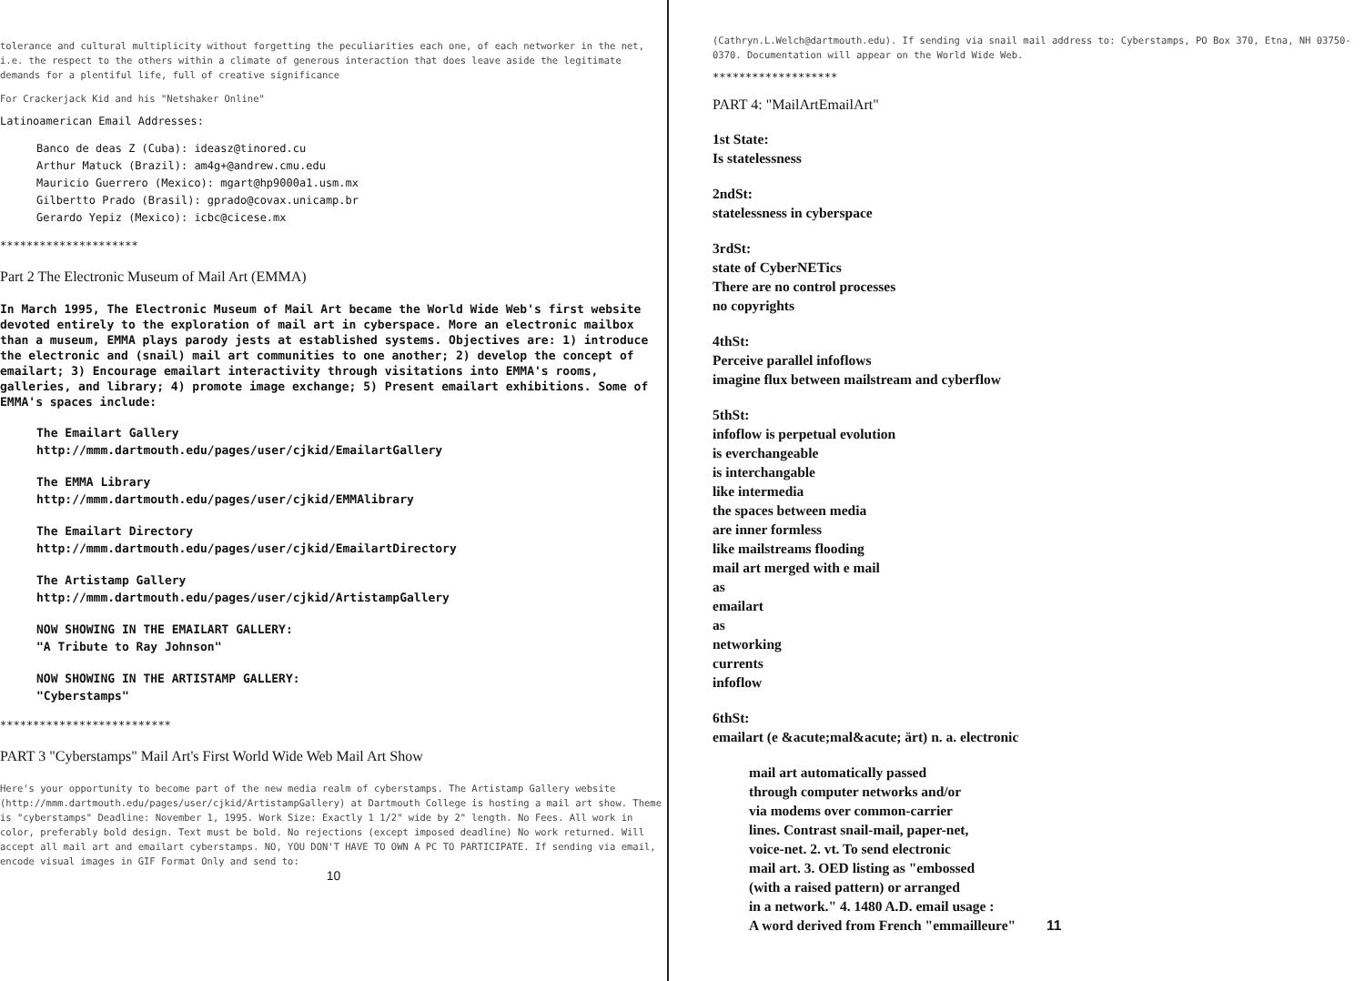tolerance and cultural multiplicity without forgetting the peculiarities each one, of each networker in the net, i.e. the respect to the others within a climate of generous interaction that does leave aside the legitimate demands for a plentiful life, full of creative significance
For Crackerjack Kid and his "Netshaker Online"
Latinoamerican Email Addresses:
Banco de deas Z (Cuba): ideasz@tinored.cu
Arthur Matuck (Brazil): am4g+@andrew.cmu.edu
Mauricio Guerrero (Mexico): mgart@hp9000a1.usm.mx
Gilbertto Prado (Brasil): gprado@covax.unicamp.br
Gerardo Yepiz (Mexico): icbc@cicese.mx
*********************
Part 2 The Electronic Museum of Mail Art (EMMA)
In March 1995, The Electronic Museum of Mail Art became the World Wide Web's first website devoted entirely to the exploration of mail art in cyberspace. More an electronic mailbox than a museum, EMMA plays parody jests at established systems. Objectives are: 1) introduce the electronic and (snail) mail art communities to one another; 2) develop the concept of emailart; 3) Encourage emailart interactivity through visitations into EMMA's rooms, galleries, and library; 4) promote image exchange; 5) Present emailart exhibitions. Some of EMMA's spaces include:
The Emailart Gallery
http://mmm.dartmouth.edu/pages/user/cjkid/EmailartGallery
The EMMA Library
http://mmm.dartmouth.edu/pages/user/cjkid/EMMAlibrary
The Emailart Directory
http://mmm.dartmouth.edu/pages/user/cjkid/EmailartDirectory
The Artistamp Gallery
http://mmm.dartmouth.edu/pages/user/cjkid/ArtistampGallery
NOW SHOWING IN THE EMAILART GALLERY:
"A Tribute to Ray Johnson"
NOW SHOWING IN THE ARTISTAMP GALLERY:
"Cyberstamps"
**************************
PART 3 "Cyberstamps" Mail Art's First World Wide Web Mail Art Show
Here's your opportunity to become part of the new media realm of cyberstamps. The Artistamp Gallery website (http://mmm.dartmouth.edu/pages/user/cjkid/ArtistampGallery) at Dartmouth College is hosting a mail art show. Theme is "cyberstamps" Deadline: November 1, 1995. Work Size: Exactly 1 1/2" wide by 2" length. No Fees. All work in color, preferably bold design. Text must be bold. No rejections (except imposed deadline) No work returned. Will accept all mail art and emailart cyberstamps. NO, YOU DON'T HAVE TO OWN A PC TO PARTICIPATE. If sending via email, encode visual images in GIF Format Only and send to:
10
(Cathryn.L.Welch@dartmouth.edu). If sending via snail mail address to: Cyberstamps, PO Box 370, Etna, NH 03750-0370. Documentation will appear on the World Wide Web.
*******************
PART 4: "MailArtEmailArt"
1st State:
Is statelessness
2ndSt:
statelessness in cyberspace
3rdSt:
state of CyberNETics
There are no control processes
no copyrights
4thSt:
Perceive parallel infoflows
imagine flux between mailstream and cyberflow
5thSt:
infoflow is perpetual evolution
is everchangeable
is interchangable
like intermedia
the spaces between media
are inner formless
like mailstreams flooding
mail art merged with e mail
as
emailart
as
networking
currents
infoflow
6thSt:
emailart (e &acute;mal&acute; ärt) n. a. electronic
mail art automatically passed
through computer networks and/or
via modems over common-carrier
lines. Contrast snail-mail, paper-net,
voice-net. 2. vt. To send electronic
mail art. 3. OED listing as "embossed
(with a raised pattern) or arranged
in a network." 4. 1480 A.D. email usage :
A word derived from French "emmailleure" 11